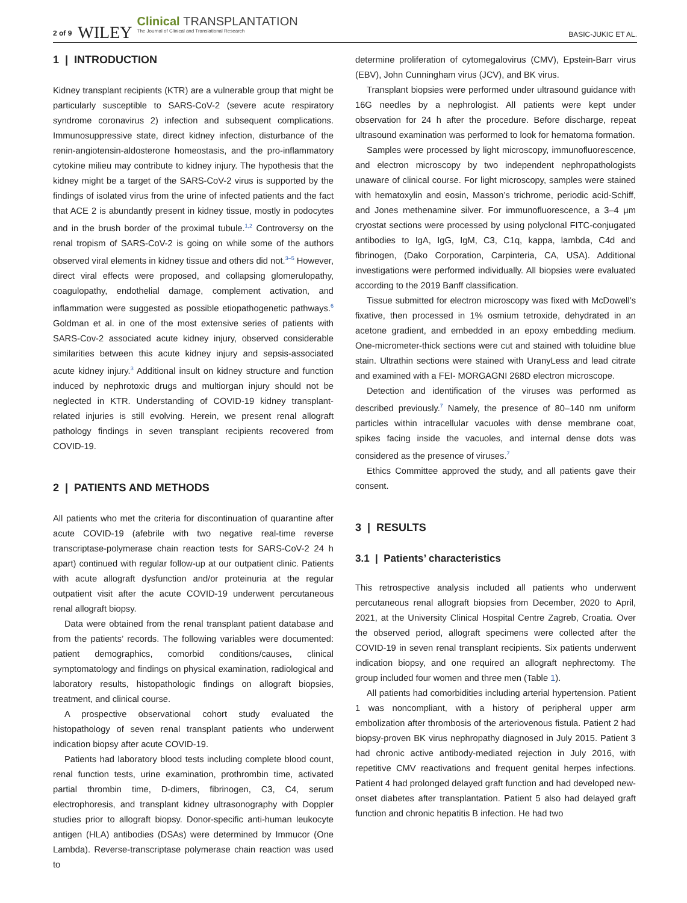2 of 9 WILEY Clinical TRANSPLANTATION
The Journal of Clinical and Translational Research BASIC-JUKIC ET AL.
1 | INTRODUCTION
Kidney transplant recipients (KTR) are a vulnerable group that might be particularly susceptible to SARS-CoV-2 (severe acute respiratory syndrome coronavirus 2) infection and subsequent complications. Immunosuppressive state, direct kidney infection, disturbance of the renin-angiotensin-aldosterone homeostasis, and the pro-inflammatory cytokine milieu may contribute to kidney injury. The hypothesis that the kidney might be a target of the SARS-CoV-2 virus is supported by the findings of isolated virus from the urine of infected patients and the fact that ACE 2 is abundantly present in kidney tissue, mostly in podocytes and in the brush border of the proximal tubule.<sup>1,2</sup> Controversy on the renal tropism of SARS-CoV-2 is going on while some of the authors observed viral elements in kidney tissue and others did not.<sup>3–5</sup> However, direct viral effects were proposed, and collapsing glomerulopathy, coagulopathy, endothelial damage, complement activation, and inflammation were suggested as possible etiopathogenetic pathways.<sup>6</sup> Goldman et al. in one of the most extensive series of patients with SARS-Cov-2 associated acute kidney injury, observed considerable similarities between this acute kidney injury and sepsis-associated acute kidney injury.<sup>3</sup> Additional insult on kidney structure and function induced by nephrotoxic drugs and multiorgan injury should not be neglected in KTR. Understanding of COVID-19 kidney transplant-related injuries is still evolving. Herein, we present renal allograft pathology findings in seven transplant recipients recovered from COVID-19.
2 | PATIENTS AND METHODS
All patients who met the criteria for discontinuation of quarantine after acute COVID-19 (afebrile with two negative real-time reverse transcriptase-polymerase chain reaction tests for SARS-CoV-2 24 h apart) continued with regular follow-up at our outpatient clinic. Patients with acute allograft dysfunction and/or proteinuria at the regular outpatient visit after the acute COVID-19 underwent percutaneous renal allograft biopsy.
Data were obtained from the renal transplant patient database and from the patients’ records. The following variables were documented: patient demographics, comorbid conditions/causes, clinical symptomatology and findings on physical examination, radiological and laboratory results, histopathologic findings on allograft biopsies, treatment, and clinical course.
A prospective observational cohort study evaluated the histopathology of seven renal transplant patients who underwent indication biopsy after acute COVID-19.
Patients had laboratory blood tests including complete blood count, renal function tests, urine examination, prothrombin time, activated partial thrombin time, D-dimers, fibrinogen, C3, C4, serum electrophoresis, and transplant kidney ultrasonography with Doppler studies prior to allograft biopsy. Donor-specific anti-human leukocyte antigen (HLA) antibodies (DSAs) were determined by Immucor (One Lambda). Reverse-transcriptase polymerase chain reaction was used to
determine proliferation of cytomegalovirus (CMV), Epstein-Barr virus (EBV), John Cunningham virus (JCV), and BK virus.
Transplant biopsies were performed under ultrasound guidance with 16G needles by a nephrologist. All patients were kept under observation for 24 h after the procedure. Before discharge, repeat ultrasound examination was performed to look for hematoma formation.
Samples were processed by light microscopy, immunofluorescence, and electron microscopy by two independent nephropathologists unaware of clinical course. For light microscopy, samples were stained with hematoxylin and eosin, Masson’s trichrome, periodic acid-Schiff, and Jones methenamine silver. For immunofluorescence, a 3–4 μm cryostat sections were processed by using polyclonal FITC-conjugated antibodies to IgA, IgG, IgM, C3, C1q, kappa, lambda, C4d and fibrinogen, (Dako Corporation, Carpinteria, CA, USA). Additional investigations were performed individually. All biopsies were evaluated according to the 2019 Banff classification.
Tissue submitted for electron microscopy was fixed with McDowell’s fixative, then processed in 1% osmium tetroxide, dehydrated in an acetone gradient, and embedded in an epoxy embedding medium. One-micrometer-thick sections were cut and stained with toluidine blue stain. Ultrathin sections were stained with UranyLess and lead citrate and examined with a FEI- MORGAGNI 268D electron microscope.
Detection and identification of the viruses was performed as described previously.<sup>7</sup> Namely, the presence of 80–140 nm uniform particles within intracellular vacuoles with dense membrane coat, spikes facing inside the vacuoles, and internal dense dots was considered as the presence of viruses.<sup>7</sup>
Ethics Committee approved the study, and all patients gave their consent.
3 | RESULTS
3.1 | Patients’ characteristics
This retrospective analysis included all patients who underwent percutaneous renal allograft biopsies from December, 2020 to April, 2021, at the University Clinical Hospital Centre Zagreb, Croatia. Over the observed period, allograft specimens were collected after the COVID-19 in seven renal transplant recipients. Six patients underwent indication biopsy, and one required an allograft nephrectomy. The group included four women and three men (Table 1).
All patients had comorbidities including arterial hypertension. Patient 1 was noncompliant, with a history of peripheral upper arm embolization after thrombosis of the arteriovenous fistula. Patient 2 had biopsy-proven BK virus nephropathy diagnosed in July 2015. Patient 3 had chronic active antibody-mediated rejection in July 2016, with repetitive CMV reactivations and frequent genital herpes infections. Patient 4 had prolonged delayed graft function and had developed new-onset diabetes after transplantation. Patient 5 also had delayed graft function and chronic hepatitis B infection. He had two